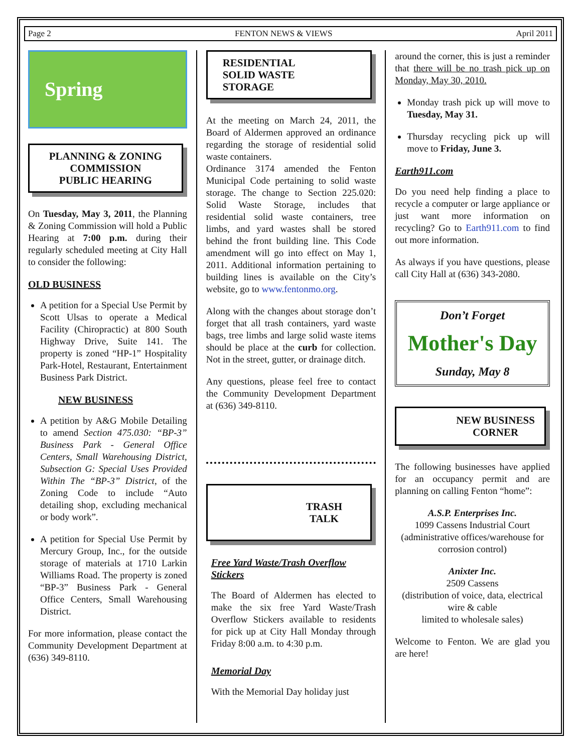Page 2 FENTON NEWS & VIEWS April 2011
Spring
PLANNING & ZONING
COMMISSION
PUBLIC HEARING
On Tuesday, May 3, 2011, the Planning & Zoning Commission will hold a Public Hearing at 7:00 p.m. during their regularly scheduled meeting at City Hall to consider the following:
OLD BUSINESS
A petition for a Special Use Permit by Scott Ulsas to operate a Medical Facility (Chiropractic) at 800 South Highway Drive, Suite 141. The property is zoned “HP-1” Hospitality Park-Hotel, Restaurant, Entertainment Business Park District.
NEW BUSINESS
A petition by A&G Mobile Detailing to amend Section 475.030: “BP-3” Business Park - General Office Centers, Small Warehousing District, Subsection G: Special Uses Provided Within The “BP-3” District, of the Zoning Code to include “Auto detailing shop, excluding mechanical or body work”.
A petition for Special Use Permit by Mercury Group, Inc., for the outside storage of materials at 1710 Larkin Williams Road. The property is zoned “BP-3” Business Park - General Office Centers, Small Warehousing District.
For more information, please contact the Community Development Department at (636) 349-8110.
RESIDENTIAL
SOLID WASTE
STORAGE
At the meeting on March 24, 2011, the Board of Aldermen approved an ordinance regarding the storage of residential solid waste containers.
Ordinance 3174 amended the Fenton Municipal Code pertaining to solid waste storage. The change to Section 225.020: Solid Waste Storage, includes that residential solid waste containers, tree limbs, and yard wastes shall be stored behind the front building line. This Code amendment will go into effect on May 1, 2011. Additional information pertaining to building lines is available on the City’s website, go to www.fentonmo.org.
Along with the changes about storage don’t forget that all trash containers, yard waste bags, tree limbs and large solid waste items should be place at the curb for collection. Not in the street, gutter, or drainage ditch.
Any questions, please feel free to contact the Community Development Department at (636) 349-8110.
TRASH
TALK
Free Yard Waste/Trash Overflow Stickers
The Board of Aldermen has elected to make the six free Yard Waste/Trash Overflow Stickers available to residents for pick up at City Hall Monday through Friday 8:00 a.m. to 4:30 p.m.
Memorial Day
With the Memorial Day holiday just
around the corner, this is just a reminder that there will be no trash pick up on Monday, May 30, 2010.
Monday trash pick up will move to Tuesday, May 31.
Thursday recycling pick up will move to Friday, June 3.
Earth911.com
Do you need help finding a place to recycle a computer or large appliance or just want more information on recycling? Go to Earth911.com to find out more information.
As always if you have questions, please call City Hall at (636) 343-2080.
Don’t Forget
Mother's Day
Sunday, May 8
NEW BUSINESS
CORNER
The following businesses have applied for an occupancy permit and are planning on calling Fenton “home”:
A.S.P. Enterprises Inc.
1099 Cassens Industrial Court
(administrative offices/warehouse for corrosion control)
Anixter Inc.
2509 Cassens
(distribution of voice, data, electrical wire & cable
limited to wholesale sales)
Welcome to Fenton. We are glad you are here!